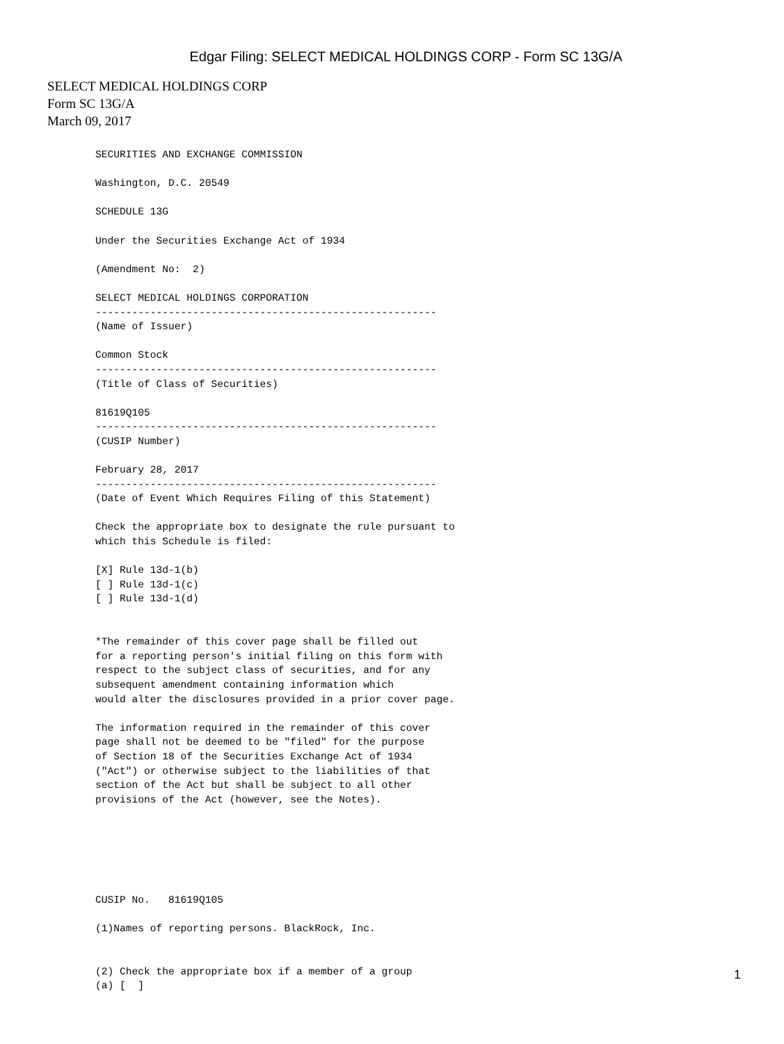Edgar Filing: SELECT MEDICAL HOLDINGS CORP - Form SC 13G/A
SELECT MEDICAL HOLDINGS CORP
Form SC 13G/A
March 09, 2017
SECURITIES AND EXCHANGE COMMISSION

Washington, D.C. 20549

SCHEDULE 13G

Under the Securities Exchange Act of 1934

(Amendment No:  2)

SELECT MEDICAL HOLDINGS CORPORATION
--------------------------------------------------------
(Name of Issuer)

Common Stock
--------------------------------------------------------
(Title of Class of Securities)

81619Q105
--------------------------------------------------------
(CUSIP Number)

February 28, 2017
--------------------------------------------------------
(Date of Event Which Requires Filing of this Statement)

Check the appropriate box to designate the rule pursuant to
which this Schedule is filed:

[X] Rule 13d-1(b)
[ ] Rule 13d-1(c)
[ ] Rule 13d-1(d)


*The remainder of this cover page shall be filled out
for a reporting person's initial filing on this form with
respect to the subject class of securities, and for any
subsequent amendment containing information which
would alter the disclosures provided in a prior cover page.

The information required in the remainder of this cover
page shall not be deemed to be "filed" for the purpose
of Section 18 of the Securities Exchange Act of 1934
("Act") or otherwise subject to the liabilities of that
section of the Act but shall be subject to all other
provisions of the Act (however, see the Notes).






CUSIP No.   81619Q105

(1)Names of reporting persons. BlackRock, Inc.


(2) Check the appropriate box if a member of a group
(a) [  ]
1